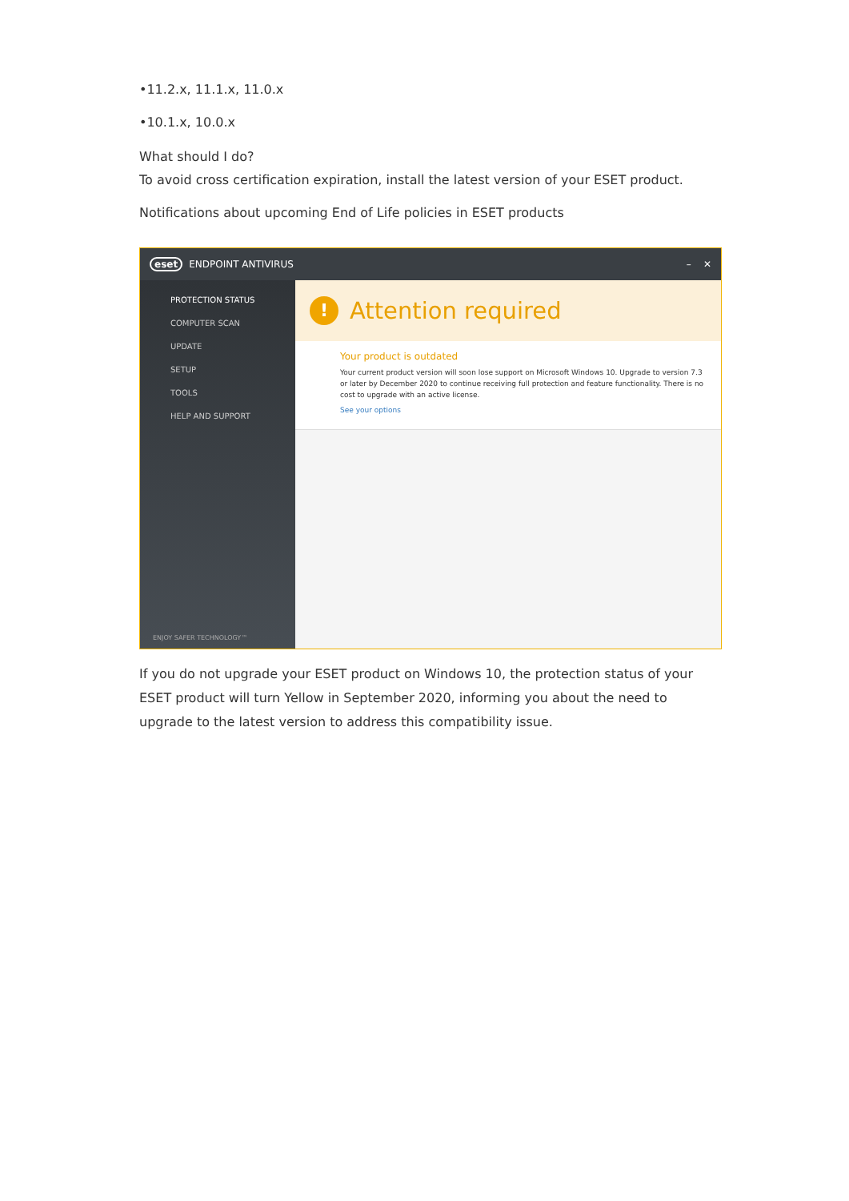•11.2.x, 11.1.x, 11.0.x
•10.1.x, 10.0.x
What should I do?
To avoid cross certification expiration, install the latest version of your ESET product.
Notifications about upcoming End of Life policies in ESET products
eset ENDPOINT ANTIVIRUS – ✕
PROTECTION STATUS
COMPUTER SCAN
UPDATE
SETUP
TOOLS
HELP AND SUPPORT
ENJOY SAFER TECHNOLOGY™
! Attention required
Your product is outdated
Your current product version will soon lose support on Microsoft Windows 10. Upgrade to version 7.3 or later by December 2020 to continue receiving full protection and feature functionality. There is no cost to upgrade with an active license.
See your options
If you do not upgrade your ESET product on Windows 10, the protection status of your ESET product will turn Yellow in September 2020, informing you about the need to upgrade to the latest version to address this compatibility issue.